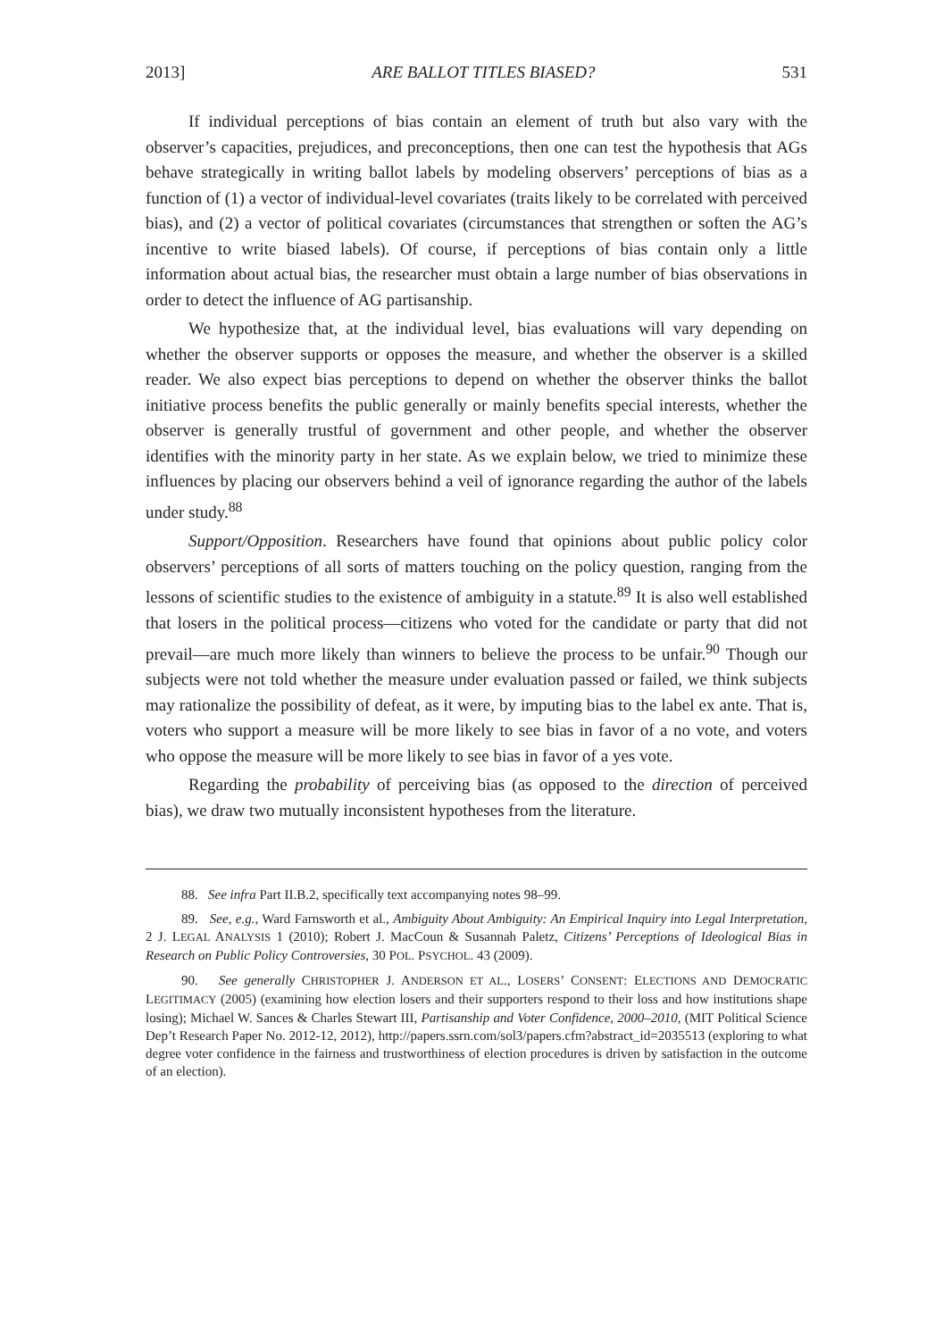2013] ARE BALLOT TITLES BIASED? 531
If individual perceptions of bias contain an element of truth but also vary with the observer’s capacities, prejudices, and preconceptions, then one can test the hypothesis that AGs behave strategically in writing ballot labels by modeling observers’ perceptions of bias as a function of (1) a vector of individual-level covariates (traits likely to be correlated with perceived bias), and (2) a vector of political covariates (circumstances that strengthen or soften the AG’s incentive to write biased labels). Of course, if perceptions of bias contain only a little information about actual bias, the researcher must obtain a large number of bias observations in order to detect the influence of AG partisanship.
We hypothesize that, at the individual level, bias evaluations will vary depending on whether the observer supports or opposes the measure, and whether the observer is a skilled reader. We also expect bias perceptions to depend on whether the observer thinks the ballot initiative process benefits the public generally or mainly benefits special interests, whether the observer is generally trustful of government and other people, and whether the observer identifies with the minority party in her state. As we explain below, we tried to minimize these influences by placing our observers behind a veil of ignorance regarding the author of the labels under study.<sup>88</sup>
Support/Opposition. Researchers have found that opinions about public policy color observers’ perceptions of all sorts of matters touching on the policy question, ranging from the lessons of scientific studies to the existence of ambiguity in a statute.<sup>89</sup> It is also well established that losers in the political process—citizens who voted for the candidate or party that did not prevail—are much more likely than winners to believe the process to be unfair.<sup>90</sup> Though our subjects were not told whether the measure under evaluation passed or failed, we think subjects may rationalize the possibility of defeat, as it were, by imputing bias to the label ex ante. That is, voters who support a measure will be more likely to see bias in favor of a no vote, and voters who oppose the measure will be more likely to see bias in favor of a yes vote.
Regarding the probability of perceiving bias (as opposed to the direction of perceived bias), we draw two mutually inconsistent hypotheses from the literature.
88. See infra Part II.B.2, specifically text accompanying notes 98–99.
89. See, e.g., Ward Farnsworth et al., Ambiguity About Ambiguity: An Empirical Inquiry into Legal Interpretation, 2 J. LEGAL ANALYSIS 1 (2010); Robert J. MacCoun & Susannah Paletz, Citizens’ Perceptions of Ideological Bias in Research on Public Policy Controversies, 30 POL. PSYCHOL. 43 (2009).
90. See generally CHRISTOPHER J. ANDERSON ET AL., LOSERS’ CONSENT: ELECTIONS AND DEMOCRATIC LEGITIMACY (2005) (examining how election losers and their supporters respond to their loss and how institutions shape losing); Michael W. Sances & Charles Stewart III, Partisanship and Voter Confidence, 2000–2010, (MIT Political Science Dep’t Research Paper No. 2012-12, 2012), http://papers.ssrn.com/sol3/papers.cfm?abstract_id=2035513 (exploring to what degree voter confidence in the fairness and trustworthiness of election procedures is driven by satisfaction in the outcome of an election).